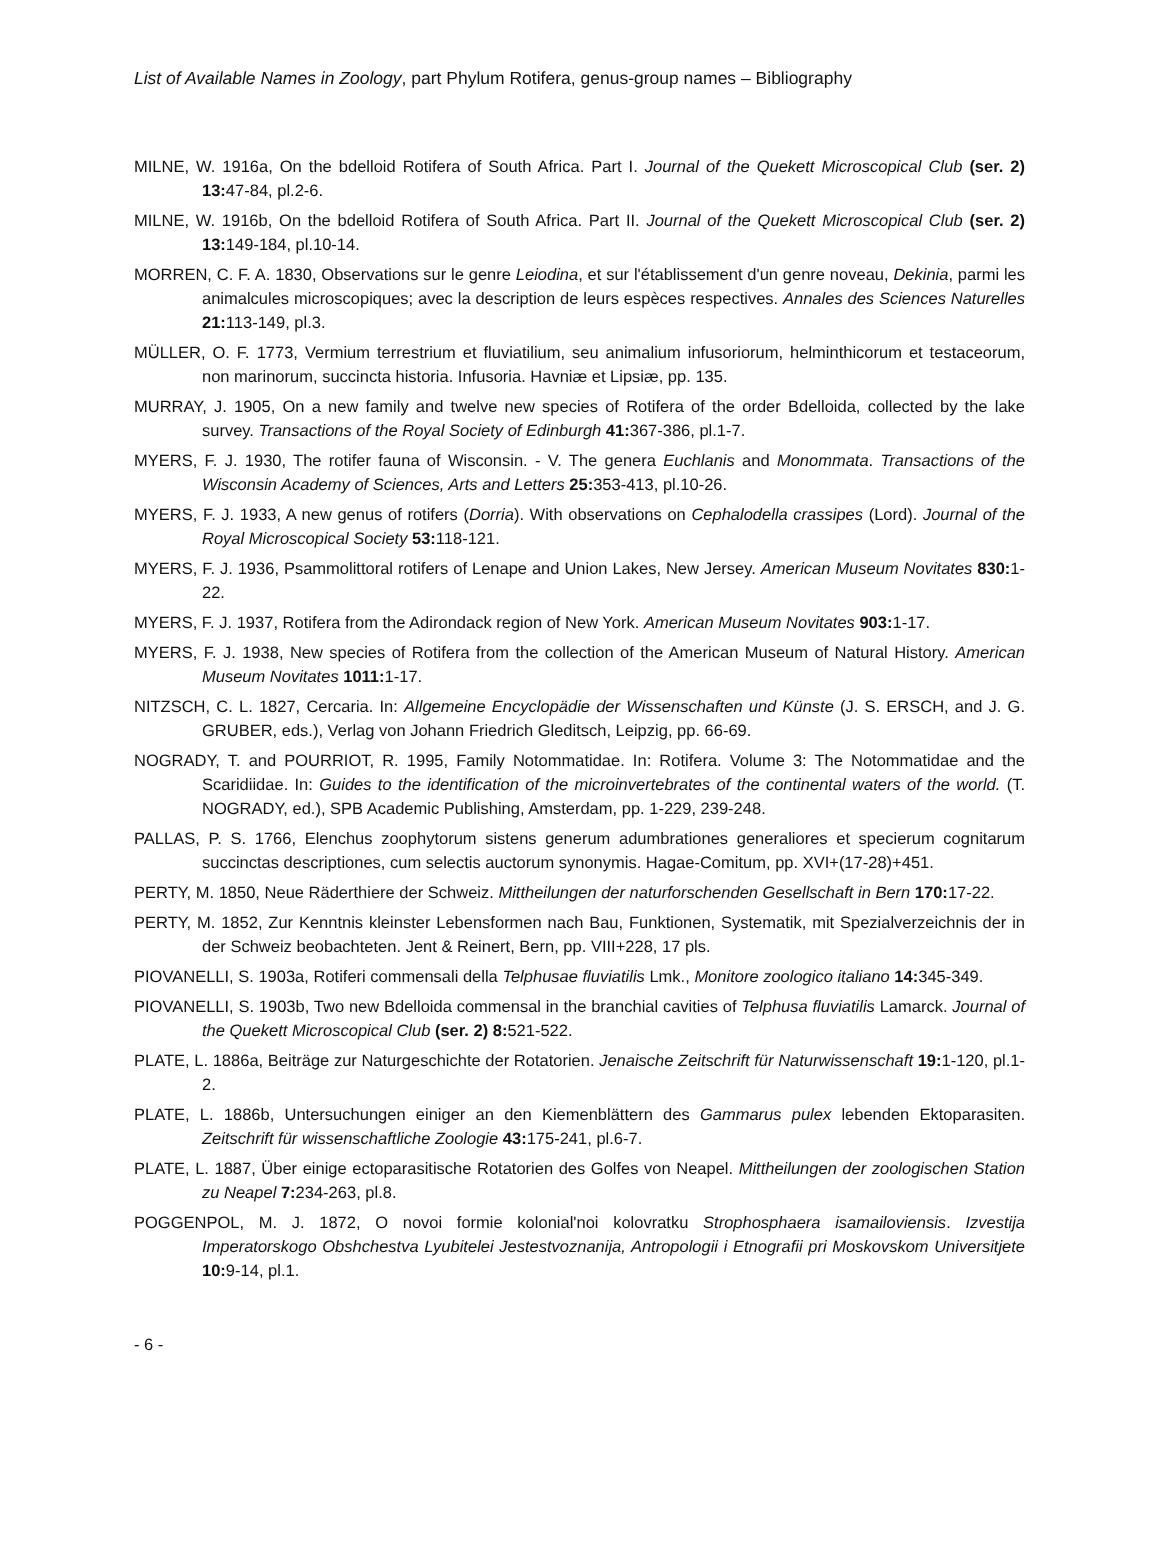List of Available Names in Zoology, part Phylum Rotifera, genus-group names – Bibliography
MILNE, W. 1916a, On the bdelloid Rotifera of South Africa. Part I. Journal of the Quekett Microscopical Club (ser. 2) 13: 47-84, pl.2-6.
MILNE, W. 1916b, On the bdelloid Rotifera of South Africa. Part II. Journal of the Quekett Microscopical Club (ser. 2) 13: 149-184, pl.10-14.
MORREN, C. F. A. 1830, Observations sur le genre Leiodina, et sur l'établissement d'un genre noveau, Dekinia, parmi les animalcules microscopiques; avec la description de leurs espèces respectives. Annales des Sciences Naturelles 21: 113-149, pl.3.
MÜLLER, O. F. 1773, Vermium terrestrium et fluviatilium, seu animalium infusoriorum, helminthicorum et testaceorum, non marinorum, succincta historia. Infusoria. Havniæ et Lipsiæ, pp. 135.
MURRAY, J. 1905, On a new family and twelve new species of Rotifera of the order Bdelloida, collected by the lake survey. Transactions of the Royal Society of Edinburgh 41: 367-386, pl.1-7.
MYERS, F. J. 1930, The rotifer fauna of Wisconsin. - V. The genera Euchlanis and Monommata. Transactions of the Wisconsin Academy of Sciences, Arts and Letters 25: 353-413, pl.10-26.
MYERS, F. J. 1933, A new genus of rotifers (Dorria). With observations on Cephalodella crassipes (Lord). Journal of the Royal Microscopical Society 53: 118-121.
MYERS, F. J. 1936, Psammolittoral rotifers of Lenape and Union Lakes, New Jersey. American Museum Novitates 830: 1-22.
MYERS, F. J. 1937, Rotifera from the Adirondack region of New York. American Museum Novitates 903: 1-17.
MYERS, F. J. 1938, New species of Rotifera from the collection of the American Museum of Natural History. American Museum Novitates 1011: 1-17.
NITZSCH, C. L. 1827, Cercaria. In: Allgemeine Encyclopädie der Wissenschaften und Künste (J. S. ERSCH, and J. G. GRUBER, eds.), Verlag von Johann Friedrich Gleditsch, Leipzig, pp. 66-69.
NOGRADY, T. and POURRIOT, R. 1995, Family Notommatidae. In: Rotifera. Volume 3: The Notommatidae and the Scaridiidae. In: Guides to the identification of the microinvertebrates of the continental waters of the world. (T. NOGRADY, ed.), SPB Academic Publishing, Amsterdam, pp. 1-229, 239-248.
PALLAS, P. S. 1766, Elenchus zoophytorum sistens generum adumbrationes generaliores et specierum cognitarum succinctas descriptiones, cum selectis auctorum synonymis. Hagae-Comitum, pp. XVI+(17-28)+451.
PERTY, M. 1850, Neue Räderthiere der Schweiz. Mittheilungen der naturforschenden Gesellschaft in Bern 170: 17-22.
PERTY, M. 1852, Zur Kenntnis kleinster Lebensformen nach Bau, Funktionen, Systematik, mit Spezialverzeichnis der in der Schweiz beobachteten. Jent & Reinert, Bern, pp. VIII+228, 17 pls.
PIOVANELLI, S. 1903a, Rotiferi commensali della Telphusae fluviatilis Lmk., Monitore zoologico italiano 14: 345-349.
PIOVANELLI, S. 1903b, Two new Bdelloida commensal in the branchial cavities of Telphusa fluviatilis Lamarck. Journal of the Quekett Microscopical Club (ser. 2) 8: 521-522.
PLATE, L. 1886a, Beiträge zur Naturgeschichte der Rotatorien. Jenaische Zeitschrift für Naturwissenschaft 19: 1-120, pl.1-2.
PLATE, L. 1886b, Untersuchungen einiger an den Kiemenblättern des Gammarus pulex lebenden Ektoparasiten. Zeitschrift für wissenschaftliche Zoologie 43: 175-241, pl.6-7.
PLATE, L. 1887, Über einige ectoparasitische Rotatorien des Golfes von Neapel. Mittheilungen der zoologischen Station zu Neapel 7: 234-263, pl.8.
POGGENPOL, M. J. 1872, O novoi formie kolonial'noi kolovratku Strophosphaera isamailoviensis. Izvestija Imperatorskogo Obshchestva Lyubitelei Jestestvoznanija, Antropologii i Etnografii pri Moskovskom Universitjete 10: 9-14, pl.1.
- 6 -